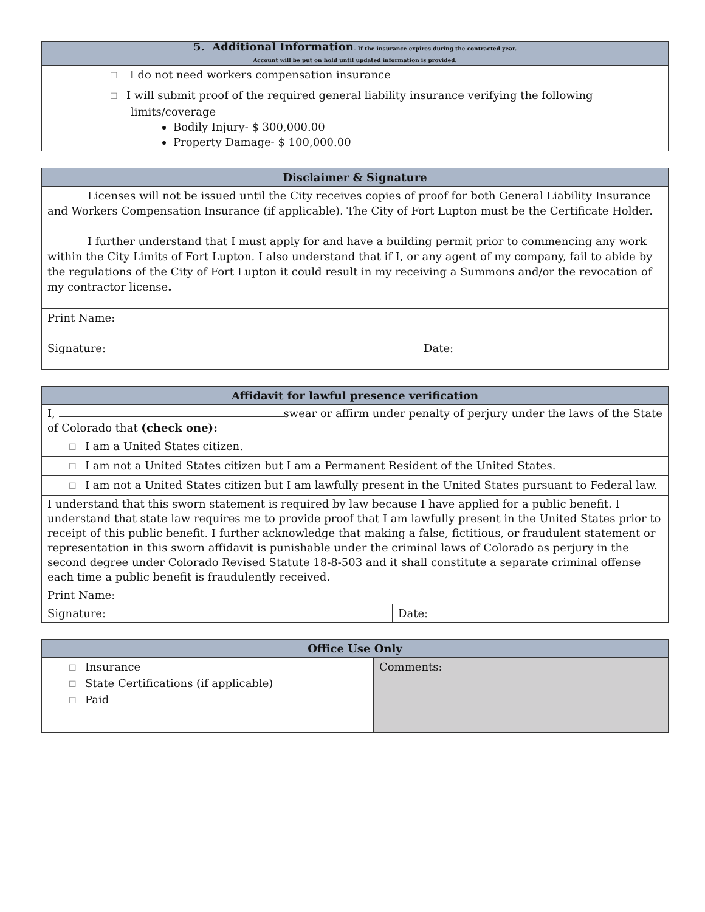| 5. Additional Information - If the insurance expires during the contracted year. Account will be put on hold until updated information is provided. |
| --- |
| ☐ I do not need workers compensation insurance |
| ☐ I will submit proof of the required general liability insurance verifying the following limits/coverage Bodily Injury- $ 300,000.00 Property Damage- $ 100,000.00 |
| Disclaimer & Signature | |
| --- | --- |
| Licenses will not be issued until the City receives copies of proof for both General Liability Insurance and Workers Compensation Insurance (if applicable). The City of Fort Lupton must be the Certificate Holder. I further understand that I must apply for and have a building permit prior to commencing any work within the City Limits of Fort Lupton. I also understand that if I, or any agent of my company, fail to abide by the regulations of the City of Fort Lupton it could result in my receiving a Summons and/or the revocation of my contractor license . | |
| Print Name: | |
| Signature: | Date: |
| Affidavit for lawful presence verification | |
| --- | --- |
| I, swear or affirm under penalty of perjury under the laws of the State of Colorado that (check one): | |
| ☐ I am a United States citizen. | |
| ☐ I am not a United States citizen but I am a Permanent Resident of the United States. | |
| ☐ I am not a United States citizen but I am lawfully present in the United States pursuant to Federal law. | |
| I understand that this sworn statement is required by law because I have applied for a public benefit. I understand that state law requires me to provide proof that I am lawfully present in the United States prior to receipt of this public benefit. I further acknowledge that making a false, fictitious, or fraudulent statement or representation in this sworn affidavit is punishable under the criminal laws of Colorado as perjury in the second degree under Colorado Revised Statute 18-8-503 and it shall constitute a separate criminal offense each time a public benefit is fraudulently received. | |
| Print Name: | |
| Signature: | Date: |
| Office Use Only | |
| --- | --- |
| ☐ Insurance ☐ State Certifications (if applicable) ☐ Paid | Comments: |